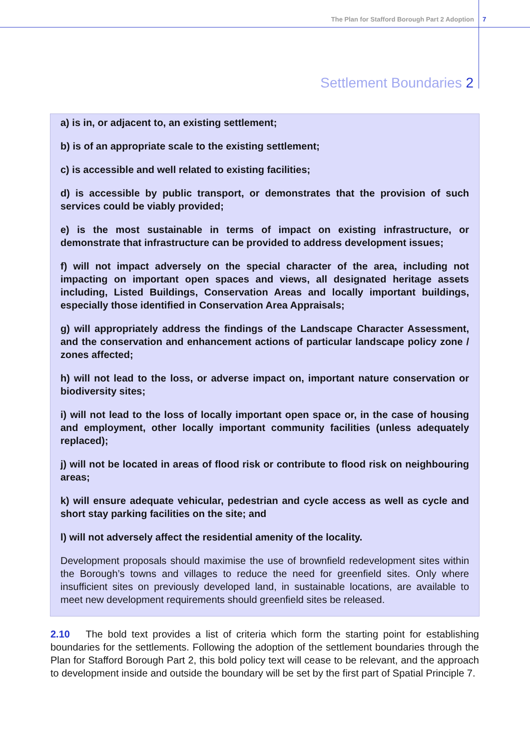The Plan for Stafford Borough Part 2 Adoption 7
Settlement Boundaries 2
a) is in, or adjacent to, an existing settlement;
b) is of an appropriate scale to the existing settlement;
c) is accessible and well related to existing facilities;
d) is accessible by public transport, or demonstrates that the provision of such services could be viably provided;
e) is the most sustainable in terms of impact on existing infrastructure, or demonstrate that infrastructure can be provided to address development issues;
f) will not impact adversely on the special character of the area, including not impacting on important open spaces and views, all designated heritage assets including, Listed Buildings, Conservation Areas and locally important buildings, especially those identified in Conservation Area Appraisals;
g) will appropriately address the findings of the Landscape Character Assessment, and the conservation and enhancement actions of particular landscape policy zone / zones affected;
h) will not lead to the loss, or adverse impact on, important nature conservation or biodiversity sites;
i) will not lead to the loss of locally important open space or, in the case of housing and employment, other locally important community facilities (unless adequately replaced);
j) will not be located in areas of flood risk or contribute to flood risk on neighbouring areas;
k) will ensure adequate vehicular, pedestrian and cycle access as well as cycle and short stay parking facilities on the site; and
l) will not adversely affect the residential amenity of the locality.
Development proposals should maximise the use of brownfield redevelopment sites within the Borough’s towns and villages to reduce the need for greenfield sites. Only where insufficient sites on previously developed land, in sustainable locations, are available to meet new development requirements should greenfield sites be released.
2.10 The bold text provides a list of criteria which form the starting point for establishing boundaries for the settlements. Following the adoption of the settlement boundaries through the Plan for Stafford Borough Part 2, this bold policy text will cease to be relevant, and the approach to development inside and outside the boundary will be set by the first part of Spatial Principle 7.